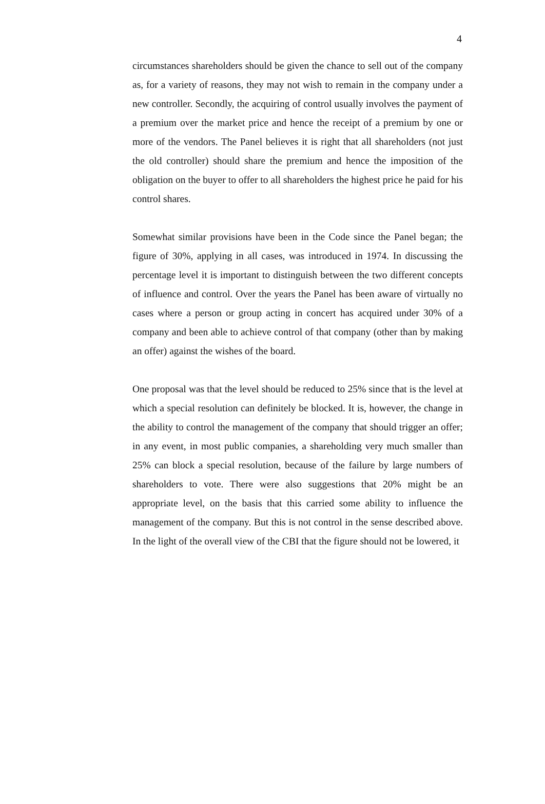4
circumstances shareholders should be given the chance to sell out of the company as, for a variety of reasons, they may not wish to remain in the company under a new controller. Secondly, the acquiring of control usually involves the payment of a premium over the market price and hence the receipt of a premium by one or more of the vendors. The Panel believes it is right that all shareholders (not just the old controller) should share the premium and hence the imposition of the obligation on the buyer to offer to all shareholders the highest price he paid for his control shares.
Somewhat similar provisions have been in the Code since the Panel began; the figure of 30%, applying in all cases, was introduced in 1974. In discussing the percentage level it is important to distinguish between the two different concepts of influence and control. Over the years the Panel has been aware of virtually no cases where a person or group acting in concert has acquired under 30% of a company and been able to achieve control of that company (other than by making an offer) against the wishes of the board.
One proposal was that the level should be reduced to 25% since that is the level at which a special resolution can definitely be blocked. It is, however, the change in the ability to control the management of the company that should trigger an offer; in any event, in most public companies, a shareholding very much smaller than 25% can block a special resolution, because of the failure by large numbers of shareholders to vote. There were also suggestions that 20% might be an appropriate level, on the basis that this carried some ability to influence the management of the company. But this is not control in the sense described above. In the light of the overall view of the CBI that the figure should not be lowered, it